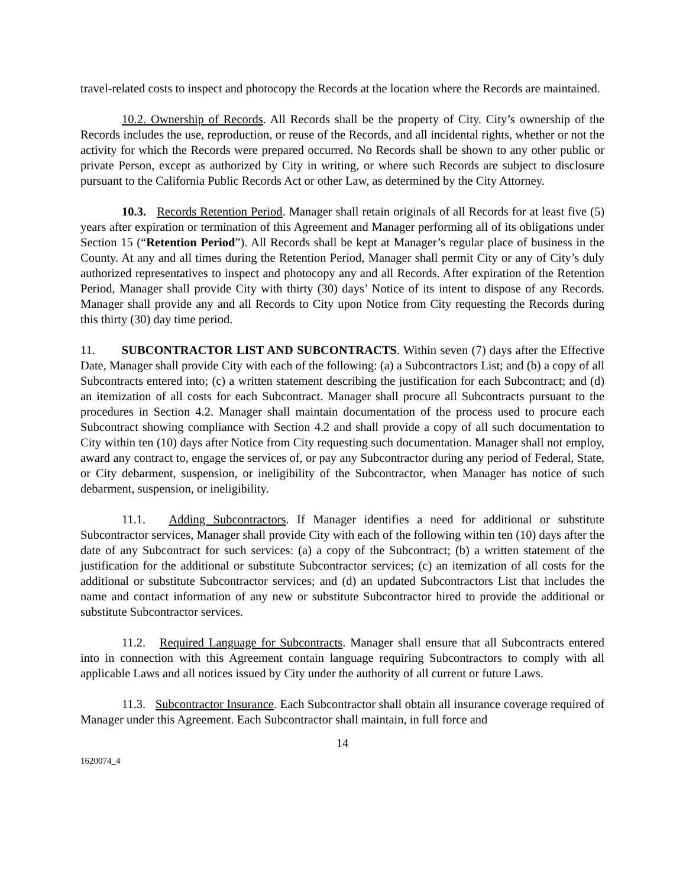travel-related costs to inspect and photocopy the Records at the location where the Records are maintained.
10.2. Ownership of Records. All Records shall be the property of City. City’s ownership of the Records includes the use, reproduction, or reuse of the Records, and all incidental rights, whether or not the activity for which the Records were prepared occurred. No Records shall be shown to any other public or private Person, except as authorized by City in writing, or where such Records are subject to disclosure pursuant to the California Public Records Act or other Law, as determined by the City Attorney.
10.3. Records Retention Period. Manager shall retain originals of all Records for at least five (5) years after expiration or termination of this Agreement and Manager performing all of its obligations under Section 15 (“Retention Period”). All Records shall be kept at Manager’s regular place of business in the County. At any and all times during the Retention Period, Manager shall permit City or any of City’s duly authorized representatives to inspect and photocopy any and all Records. After expiration of the Retention Period, Manager shall provide City with thirty (30) days’ Notice of its intent to dispose of any Records. Manager shall provide any and all Records to City upon Notice from City requesting the Records during this thirty (30) day time period.
11. SUBCONTRACTOR LIST AND SUBCONTRACTS. Within seven (7) days after the Effective Date, Manager shall provide City with each of the following: (a) a Subcontractors List; and (b) a copy of all Subcontracts entered into; (c) a written statement describing the justification for each Subcontract; and (d) an itemization of all costs for each Subcontract. Manager shall procure all Subcontracts pursuant to the procedures in Section 4.2. Manager shall maintain documentation of the process used to procure each Subcontract showing compliance with Section 4.2 and shall provide a copy of all such documentation to City within ten (10) days after Notice from City requesting such documentation. Manager shall not employ, award any contract to, engage the services of, or pay any Subcontractor during any period of Federal, State, or City debarment, suspension, or ineligibility of the Subcontractor, when Manager has notice of such debarment, suspension, or ineligibility.
11.1. Adding Subcontractors. If Manager identifies a need for additional or substitute Subcontractor services, Manager shall provide City with each of the following within ten (10) days after the date of any Subcontract for such services: (a) a copy of the Subcontract; (b) a written statement of the justification for the additional or substitute Subcontractor services; (c) an itemization of all costs for the additional or substitute Subcontractor services; and (d) an updated Subcontractors List that includes the name and contact information of any new or substitute Subcontractor hired to provide the additional or substitute Subcontractor services.
11.2. Required Language for Subcontracts. Manager shall ensure that all Subcontracts entered into in connection with this Agreement contain language requiring Subcontractors to comply with all applicable Laws and all notices issued by City under the authority of all current or future Laws.
11.3. Subcontractor Insurance. Each Subcontractor shall obtain all insurance coverage required of Manager under this Agreement. Each Subcontractor shall maintain, in full force and
14
1620074_4